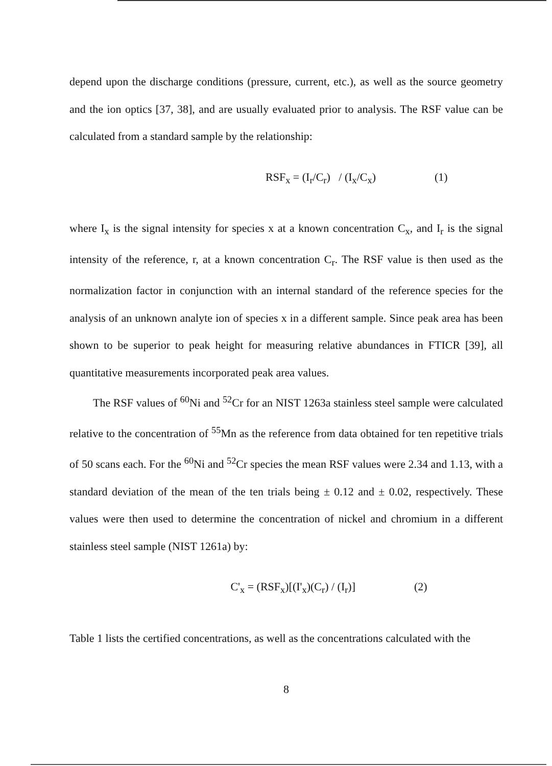depend upon the discharge conditions (pressure, current, etc.), as well as the source geometry and the ion optics [37, 38], and are usually evaluated prior to analysis. The RSF value can be calculated from a standard sample by the relationship:
RSF<sub>x</sub> = (I<sub>r</sub>/C<sub>r</sub>) / (I<sub>x</sub>/C<sub>x</sub>) (1)
where I<sub>x</sub> is the signal intensity for species x at a known concentration C<sub>x</sub>, and I<sub>r</sub> is the signal intensity of the reference, r, at a known concentration C<sub>r</sub>. The RSF value is then used as the normalization factor in conjunction with an internal standard of the reference species for the analysis of an unknown analyte ion of species x in a different sample. Since peak area has been shown to be superior to peak height for measuring relative abundances in FTICR [39], all quantitative measurements incorporated peak area values.
The RSF values of <sup>60</sup>Ni and <sup>52</sup>Cr for an NIST 1263a stainless steel sample were calculated relative to the concentration of <sup>55</sup>Mn as the reference from data obtained for ten repetitive trials of 50 scans each. For the <sup>60</sup>Ni and <sup>52</sup>Cr species the mean RSF values were 2.34 and 1.13, with a standard deviation of the mean of the ten trials being ± 0.12 and ± 0.02, respectively. These values were then used to determine the concentration of nickel and chromium in a different stainless steel sample (NIST 1261a) by:
C'<sub>x</sub> = (RSF<sub>x</sub>)[(I'<sub>x</sub>)(C<sub>r</sub>) / (I<sub>r</sub>)] (2)
Table 1 lists the certified concentrations, as well as the concentrations calculated with the
8